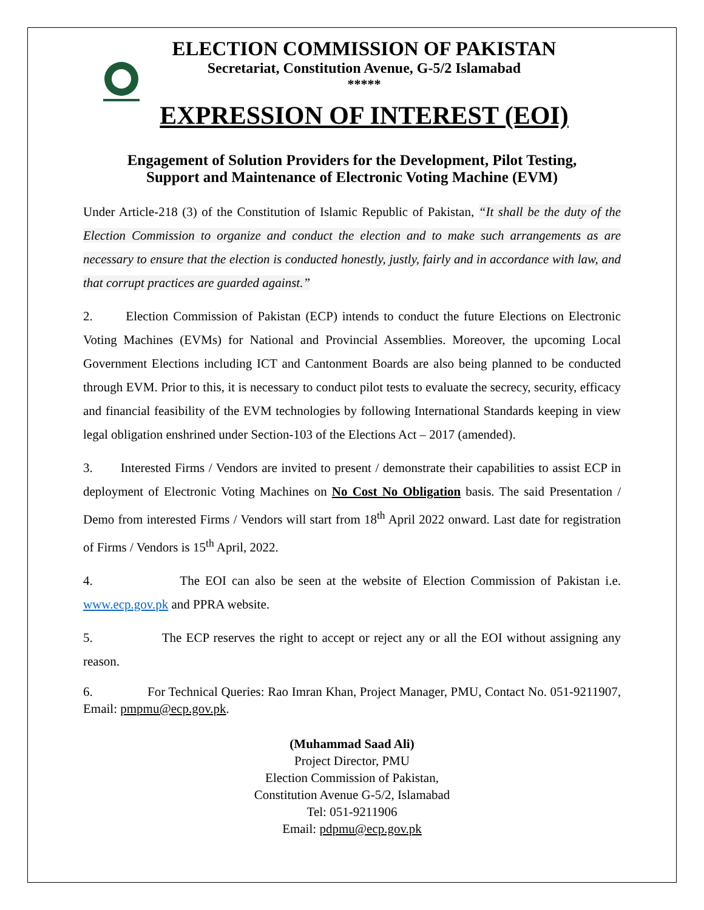ELECTION COMMISSION OF PAKISTAN
Secretariat, Constitution Avenue, G-5/2 Islamabad
*****
EXPRESSION OF INTEREST (EOI)
Engagement of Solution Providers for the Development, Pilot Testing,
Support and Maintenance of Electronic Voting Machine (EVM)
Under Article-218 (3) of the Constitution of Islamic Republic of Pakistan, “It shall be the duty of the Election Commission to organize and conduct the election and to make such arrangements as are necessary to ensure that the election is conducted honestly, justly, fairly and in accordance with law, and that corrupt practices are guarded against.”
2. Election Commission of Pakistan (ECP) intends to conduct the future Elections on Electronic Voting Machines (EVMs) for National and Provincial Assemblies. Moreover, the upcoming Local Government Elections including ICT and Cantonment Boards are also being planned to be conducted through EVM. Prior to this, it is necessary to conduct pilot tests to evaluate the secrecy, security, efficacy and financial feasibility of the EVM technologies by following International Standards keeping in view legal obligation enshrined under Section-103 of the Elections Act – 2017 (amended).
3. Interested Firms / Vendors are invited to present / demonstrate their capabilities to assist ECP in deployment of Electronic Voting Machines on No Cost No Obligation basis. The said Presentation / Demo from interested Firms / Vendors will start from 18<sup>th</sup> April 2022 onward. Last date for registration of Firms / Vendors is 15<sup>th</sup> April, 2022.
4. The EOI can also be seen at the website of Election Commission of Pakistan i.e. www.ecp.gov.pk and PPRA website.
5. The ECP reserves the right to accept or reject any or all the EOI without assigning any reason.
6. For Technical Queries: Rao Imran Khan, Project Manager, PMU, Contact No. 051-9211907, Email: pmpmu@ecp.gov.pk.
(Muhammad Saad Ali)
Project Director, PMU
Election Commission of Pakistan,
Constitution Avenue G-5/2, Islamabad
Tel: 051-9211906
Email: pdpmu@ecp.gov.pk